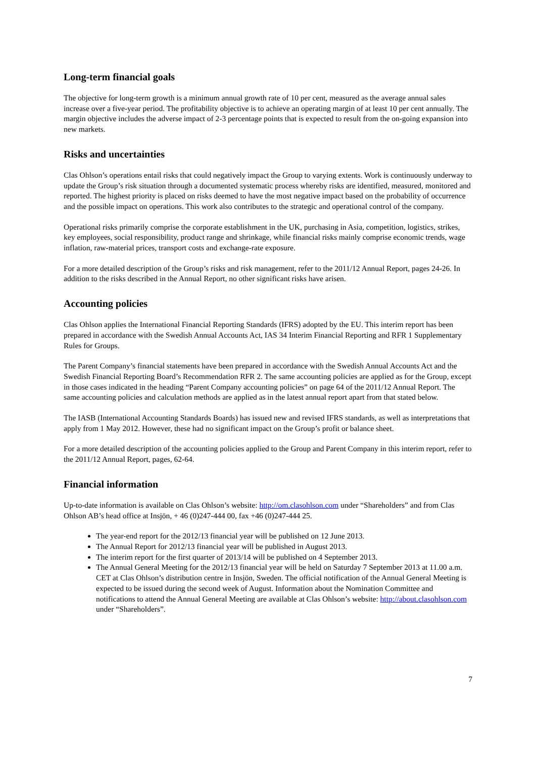Long-term financial goals
The objective for long-term growth is a minimum annual growth rate of 10 per cent, measured as the average annual sales increase over a five-year period. The profitability objective is to achieve an operating margin of at least 10 per cent annually. The margin objective includes the adverse impact of 2-3 percentage points that is expected to result from the on-going expansion into new markets.
Risks and uncertainties
Clas Ohlson’s operations entail risks that could negatively impact the Group to varying extents. Work is continuously underway to update the Group’s risk situation through a documented systematic process whereby risks are identified, measured, monitored and reported. The highest priority is placed on risks deemed to have the most negative impact based on the probability of occurrence and the possible impact on operations. This work also contributes to the strategic and operational control of the company.
Operational risks primarily comprise the corporate establishment in the UK, purchasing in Asia, competition, logistics, strikes, key employees, social responsibility, product range and shrinkage, while financial risks mainly comprise economic trends, wage inflation, raw-material prices, transport costs and exchange-rate exposure.
For a more detailed description of the Group’s risks and risk management, refer to the 2011/12 Annual Report, pages 24-26. In addition to the risks described in the Annual Report, no other significant risks have arisen.
Accounting policies
Clas Ohlson applies the International Financial Reporting Standards (IFRS) adopted by the EU. This interim report has been prepared in accordance with the Swedish Annual Accounts Act, IAS 34 Interim Financial Reporting and RFR 1 Supplementary Rules for Groups.
The Parent Company’s financial statements have been prepared in accordance with the Swedish Annual Accounts Act and the Swedish Financial Reporting Board’s Recommendation RFR 2. The same accounting policies are applied as for the Group, except in those cases indicated in the heading “Parent Company accounting policies” on page 64 of the 2011/12 Annual Report. The same accounting policies and calculation methods are applied as in the latest annual report apart from that stated below.
The IASB (International Accounting Standards Boards) has issued new and revised IFRS standards, as well as interpretations that apply from 1 May 2012. However, these had no significant impact on the Group’s profit or balance sheet.
For a more detailed description of the accounting policies applied to the Group and Parent Company in this interim report, refer to the 2011/12 Annual Report, pages, 62-64.
Financial information
Up-to-date information is available on Clas Ohlson’s website: http://om.clasohlson.com under “Shareholders” and from Clas Ohlson AB’s head office at Insjön, + 46 (0)247-444 00, fax +46 (0)247-444 25.
The year-end report for the 2012/13 financial year will be published on 12 June 2013.
The Annual Report for 2012/13 financial year will be published in August 2013.
The interim report for the first quarter of 2013/14 will be published on 4 September 2013.
The Annual General Meeting for the 2012/13 financial year will be held on Saturday 7 September 2013 at 11.00 a.m. CET at Clas Ohlson’s distribution centre in Insjön, Sweden. The official notification of the Annual General Meeting is expected to be issued during the second week of August. Information about the Nomination Committee and notifications to attend the Annual General Meeting are available at Clas Ohlson’s website: http://about.clasohlson.com under “Shareholders”.
7